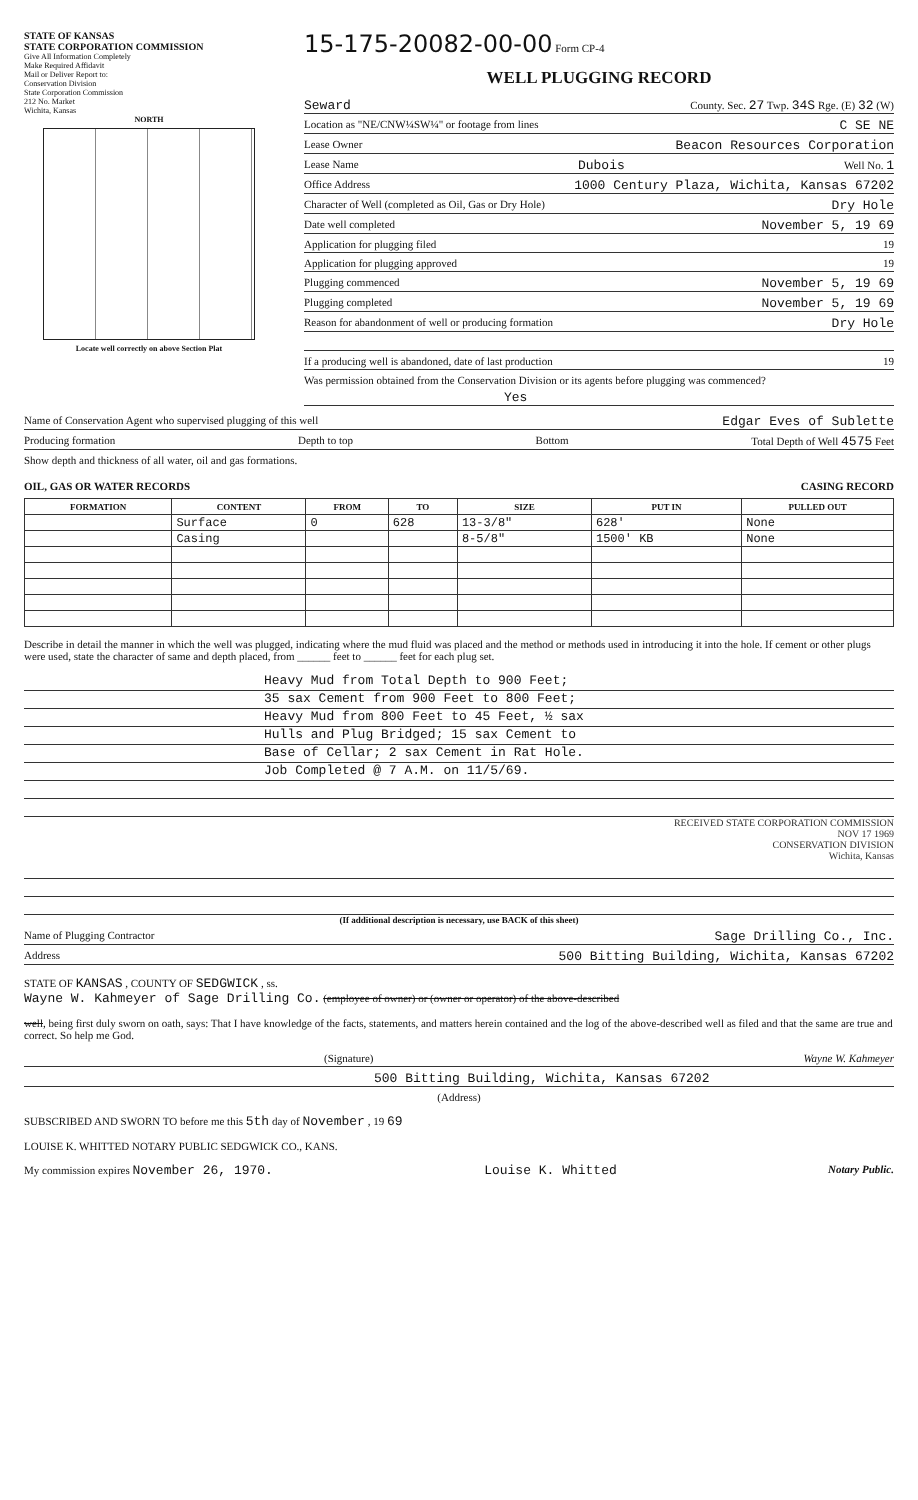STATE OF KANSAS
STATE CORPORATION COMMISSION
Give All Information Completely
Make Required Affidavit
Mail or Deliver Report to:
Conservation Division
State Corporation Commission
212 No. Market
Wichita, Kansas
NORTH
Locate well correctly on above Section Plat
15-175-20082-00-00 Form CP-4
WELL PLUGGING RECORD
Seward County. Sec. 27 Twp. 34S Rge. (E) 32 (W)
Location as "NE/CNW¼SW¼" or footage from lines C SE NE
Lease Owner Beacon Resources Corporation
Lease Name Dubois Well No. 1
Office Address 1000 Century Plaza, Wichita, Kansas 67202
Character of Well (completed as Oil, Gas or Dry Hole) Dry Hole
Date well completed November 5, 19 69
Application for plugging filed 19
Application for plugging approved 19
Plugging commenced November 5, 19 69
Plugging completed November 5, 19 69
Reason for abandonment of well or producing formation Dry Hole
If a producing well is abandoned, date of last production 19
Was permission obtained from the Conservation Division or its agents before plugging was commenced?
Yes
Name of Conservation Agent who supervised plugging of this well Edgar Eves of Sublette
Producing formation Depth to top Bottom Total Depth of Well 4575 Feet
Show depth and thickness of all water, oil and gas formations.
OIL, GAS OR WATER RECORDS CASING RECORD
| FORMATION | CONTENT | FROM | TO | SIZE | PUT IN | PULLED OUT |
| --- | --- | --- | --- | --- | --- | --- |
| | Surface | 0 | 628 | 13-3/8" | 628' | None |
| | Casing | | | 8-5/8" | 1500' KB | None |
Describe in detail the manner in which the well was plugged, indicating where the mud fluid was placed and the method or methods used in introducing it into the hole. If cement or other plugs were used, state the character of same and depth placed, from ______ feet to ______ feet for each plug set.
Heavy Mud from Total Depth to 900 Feet;
35 sax Cement from 900 Feet to 800 Feet;
Heavy Mud from 800 Feet to 45 Feet, ½ sax
Hulls and Plug Bridged; 15 sax Cement to
Base of Cellar; 2 sax Cement in Rat Hole.
Job Completed @ 7 A.M. on 11/5/69.
RECEIVED STATE CORPORATION COMMISSION
NOV 17 1969
CONSERVATION DIVISION
Wichita, Kansas
(If additional description is necessary, use BACK of this sheet)
Name of Plugging Contractor Sage Drilling Co., Inc.
Address 500 Bitting Building, Wichita, Kansas 67202
STATE OF KANSAS , COUNTY OF SEDGWICK , ss.
Wayne W. Kahmeyer of Sage Drilling Co. (employee of owner) or (owner or operator) of the above-described
well, being first duly sworn on oath, says: That I have knowledge of the facts, statements, and matters herein contained and the log of the above-described well as filed and that the same are true and correct. So help me God.
(Signature) Wayne W. Kahmeyer
500 Bitting Building, Wichita, Kansas 67202
(Address)
SUBSCRIBED AND SWORN TO before me this 5th day of November , 19 69
LOUISE K. WHITTED NOTARY PUBLIC SEDGWICK CO., KANS.
My commission expires November 26, 1970. Louise K. Whitted Notary Public.